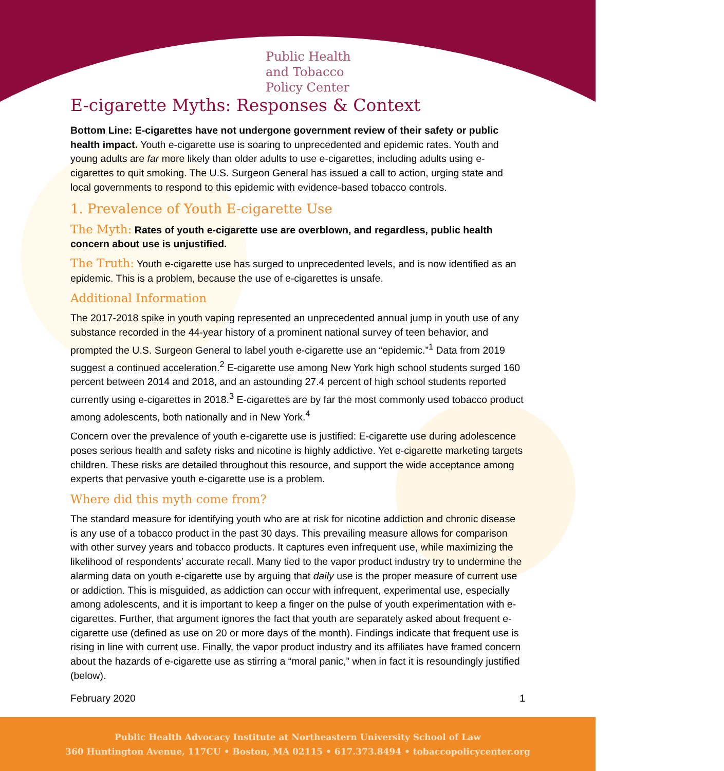Public Health
and Tobacco
Policy Center
E-cigarette Myths: Responses & Context
Bottom Line: E-cigarettes have not undergone government review of their safety or public health impact. Youth e-cigarette use is soaring to unprecedented and epidemic rates. Youth and young adults are far more likely than older adults to use e-cigarettes, including adults using e-cigarettes to quit smoking. The U.S. Surgeon General has issued a call to action, urging state and local governments to respond to this epidemic with evidence-based tobacco controls.
1. Prevalence of Youth E-cigarette Use
The Myth: Rates of youth e-cigarette use are overblown, and regardless, public health concern about use is unjustified.
The Truth: Youth e-cigarette use has surged to unprecedented levels, and is now identified as an epidemic. This is a problem, because the use of e-cigarettes is unsafe.
Additional Information
The 2017-2018 spike in youth vaping represented an unprecedented annual jump in youth use of any substance recorded in the 44-year history of a prominent national survey of teen behavior, and prompted the U.S. Surgeon General to label youth e-cigarette use an “epidemic.”<sup>1</sup> Data from 2019 suggest a continued acceleration.<sup>2</sup> E-cigarette use among New York high school students surged 160 percent between 2014 and 2018, and an astounding 27.4 percent of high school students reported currently using e-cigarettes in 2018.<sup>3</sup> E-cigarettes are by far the most commonly used tobacco product among adolescents, both nationally and in New York.<sup>4</sup>
Concern over the prevalence of youth e-cigarette use is justified: E-cigarette use during adolescence poses serious health and safety risks and nicotine is highly addictive. Yet e-cigarette marketing targets children. These risks are detailed throughout this resource, and support the wide acceptance among experts that pervasive youth e-cigarette use is a problem.
Where did this myth come from?
The standard measure for identifying youth who are at risk for nicotine addiction and chronic disease is any use of a tobacco product in the past 30 days. This prevailing measure allows for comparison with other survey years and tobacco products. It captures even infrequent use, while maximizing the likelihood of respondents’ accurate recall. Many tied to the vapor product industry try to undermine the alarming data on youth e-cigarette use by arguing that daily use is the proper measure of current use or addiction. This is misguided, as addiction can occur with infrequent, experimental use, especially among adolescents, and it is important to keep a finger on the pulse of youth experimentation with e-cigarettes. Further, that argument ignores the fact that youth are separately asked about frequent e-cigarette use (defined as use on 20 or more days of the month). Findings indicate that frequent use is rising in line with current use. Finally, the vapor product industry and its affiliates have framed concern about the hazards of e-cigarette use as stirring a “moral panic,” when in fact it is resoundingly justified (below).
February 2020 1
Public Health Advocacy Institute at Northeastern University School of Law
360 Huntington Avenue, 117CU • Boston, MA 02115 • 617.373.8494 • tobaccopolicycenter.org